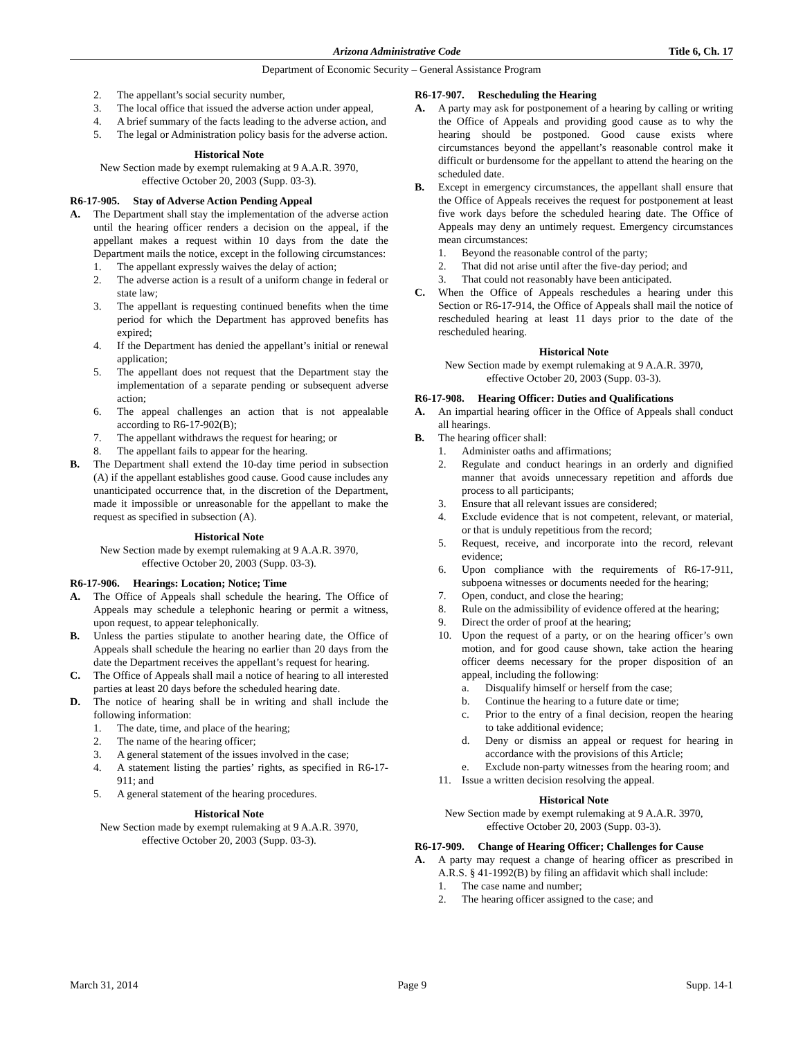Arizona Administrative Code Title 6, Ch. 17
Department of Economic Security – General Assistance Program
2. The appellant’s social security number,
3. The local office that issued the adverse action under appeal,
4. A brief summary of the facts leading to the adverse action, and
5. The legal or Administration policy basis for the adverse action.
Historical Note
New Section made by exempt rulemaking at 9 A.A.R. 3970, effective October 20, 2003 (Supp. 03-3).
R6-17-905. Stay of Adverse Action Pending Appeal
A. The Department shall stay the implementation of the adverse action until the hearing officer renders a decision on the appeal, if the appellant makes a request within 10 days from the date the Department mails the notice, except in the following circumstances:
1. The appellant expressly waives the delay of action;
2. The adverse action is a result of a uniform change in federal or state law;
3. The appellant is requesting continued benefits when the time period for which the Department has approved benefits has expired;
4. If the Department has denied the appellant’s initial or renewal application;
5. The appellant does not request that the Department stay the implementation of a separate pending or subsequent adverse action;
6. The appeal challenges an action that is not appealable according to R6-17-902(B);
7. The appellant withdraws the request for hearing; or
8. The appellant fails to appear for the hearing.
B. The Department shall extend the 10-day time period in subsection (A) if the appellant establishes good cause. Good cause includes any unanticipated occurrence that, in the discretion of the Department, made it impossible or unreasonable for the appellant to make the request as specified in subsection (A).
Historical Note
New Section made by exempt rulemaking at 9 A.A.R. 3970, effective October 20, 2003 (Supp. 03-3).
R6-17-906. Hearings: Location; Notice; Time
A. The Office of Appeals shall schedule the hearing. The Office of Appeals may schedule a telephonic hearing or permit a witness, upon request, to appear telephonically.
B. Unless the parties stipulate to another hearing date, the Office of Appeals shall schedule the hearing no earlier than 20 days from the date the Department receives the appellant’s request for hearing.
C. The Office of Appeals shall mail a notice of hearing to all interested parties at least 20 days before the scheduled hearing date.
D. The notice of hearing shall be in writing and shall include the following information:
1. The date, time, and place of the hearing;
2. The name of the hearing officer;
3. A general statement of the issues involved in the case;
4. A statement listing the parties’ rights, as specified in R6-17-911; and
5. A general statement of the hearing procedures.
Historical Note
New Section made by exempt rulemaking at 9 A.A.R. 3970, effective October 20, 2003 (Supp. 03-3).
R6-17-907. Rescheduling the Hearing
A. A party may ask for postponement of a hearing by calling or writing the Office of Appeals and providing good cause as to why the hearing should be postponed. Good cause exists where circumstances beyond the appellant’s reasonable control make it difficult or burdensome for the appellant to attend the hearing on the scheduled date.
B. Except in emergency circumstances, the appellant shall ensure that the Office of Appeals receives the request for postponement at least five work days before the scheduled hearing date. The Office of Appeals may deny an untimely request. Emergency circumstances mean circumstances:
1. Beyond the reasonable control of the party;
2. That did not arise until after the five-day period; and
3. That could not reasonably have been anticipated.
C. When the Office of Appeals reschedules a hearing under this Section or R6-17-914, the Office of Appeals shall mail the notice of rescheduled hearing at least 11 days prior to the date of the rescheduled hearing.
Historical Note
New Section made by exempt rulemaking at 9 A.A.R. 3970, effective October 20, 2003 (Supp. 03-3).
R6-17-908. Hearing Officer: Duties and Qualifications
A. An impartial hearing officer in the Office of Appeals shall conduct all hearings.
B. The hearing officer shall:
1. Administer oaths and affirmations;
2. Regulate and conduct hearings in an orderly and dignified manner that avoids unnecessary repetition and affords due process to all participants;
3. Ensure that all relevant issues are considered;
4. Exclude evidence that is not competent, relevant, or material, or that is unduly repetitious from the record;
5. Request, receive, and incorporate into the record, relevant evidence;
6. Upon compliance with the requirements of R6-17-911, subpoena witnesses or documents needed for the hearing;
7. Open, conduct, and close the hearing;
8. Rule on the admissibility of evidence offered at the hearing;
9. Direct the order of proof at the hearing;
10. Upon the request of a party, or on the hearing officer’s own motion, and for good cause shown, take action the hearing officer deems necessary for the proper disposition of an appeal, including the following:
a. Disqualify himself or herself from the case;
b. Continue the hearing to a future date or time;
c. Prior to the entry of a final decision, reopen the hearing to take additional evidence;
d. Deny or dismiss an appeal or request for hearing in accordance with the provisions of this Article;
e. Exclude non-party witnesses from the hearing room; and
11. Issue a written decision resolving the appeal.
Historical Note
New Section made by exempt rulemaking at 9 A.A.R. 3970, effective October 20, 2003 (Supp. 03-3).
R6-17-909. Change of Hearing Officer; Challenges for Cause
A. A party may request a change of hearing officer as prescribed in A.R.S. § 41-1992(B) by filing an affidavit which shall include:
1. The case name and number;
2. The hearing officer assigned to the case; and
March 31, 2014 Page 9 Supp. 14-1